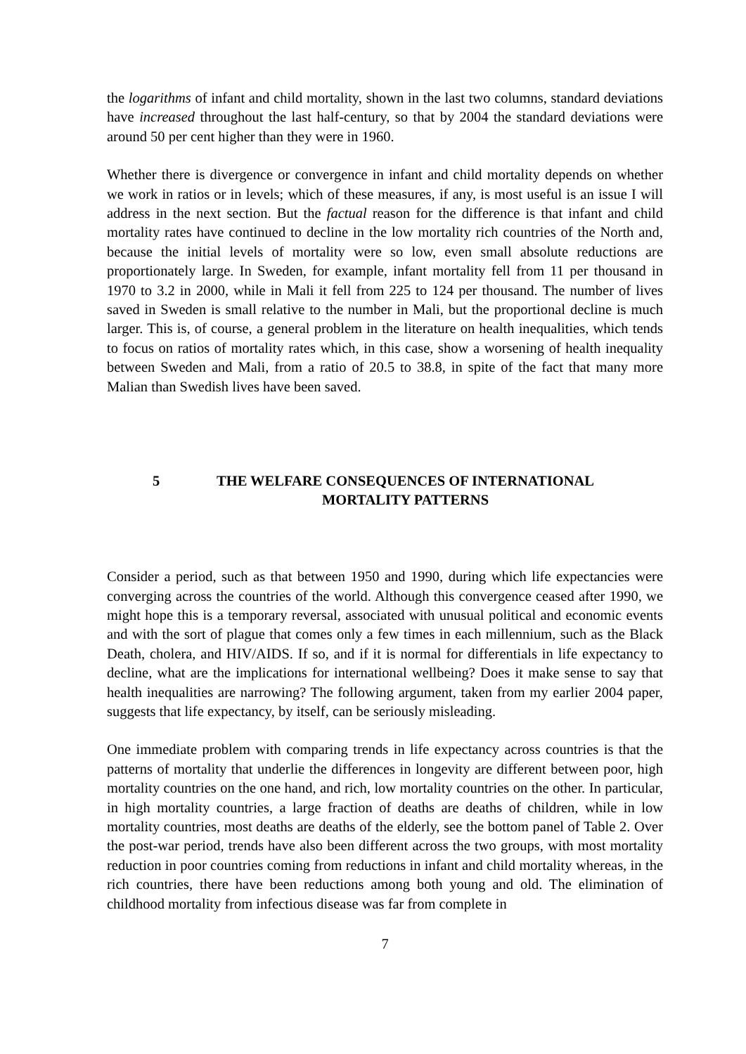the logarithms of infant and child mortality, shown in the last two columns, standard deviations have increased throughout the last half-century, so that by 2004 the standard deviations were around 50 per cent higher than they were in 1960.
Whether there is divergence or convergence in infant and child mortality depends on whether we work in ratios or in levels; which of these measures, if any, is most useful is an issue I will address in the next section. But the factual reason for the difference is that infant and child mortality rates have continued to decline in the low mortality rich countries of the North and, because the initial levels of mortality were so low, even small absolute reductions are proportionately large. In Sweden, for example, infant mortality fell from 11 per thousand in 1970 to 3.2 in 2000, while in Mali it fell from 225 to 124 per thousand. The number of lives saved in Sweden is small relative to the number in Mali, but the proportional decline is much larger. This is, of course, a general problem in the literature on health inequalities, which tends to focus on ratios of mortality rates which, in this case, show a worsening of health inequality between Sweden and Mali, from a ratio of 20.5 to 38.8, in spite of the fact that many more Malian than Swedish lives have been saved.
5 THE WELFARE CONSEQUENCES OF INTERNATIONAL MORTALITY PATTERNS
Consider a period, such as that between 1950 and 1990, during which life expectancies were converging across the countries of the world. Although this convergence ceased after 1990, we might hope this is a temporary reversal, associated with unusual political and economic events and with the sort of plague that comes only a few times in each millennium, such as the Black Death, cholera, and HIV/AIDS. If so, and if it is normal for differentials in life expectancy to decline, what are the implications for international wellbeing? Does it make sense to say that health inequalities are narrowing? The following argument, taken from my earlier 2004 paper, suggests that life expectancy, by itself, can be seriously misleading.
One immediate problem with comparing trends in life expectancy across countries is that the patterns of mortality that underlie the differences in longevity are different between poor, high mortality countries on the one hand, and rich, low mortality countries on the other. In particular, in high mortality countries, a large fraction of deaths are deaths of children, while in low mortality countries, most deaths are deaths of the elderly, see the bottom panel of Table 2. Over the post-war period, trends have also been different across the two groups, with most mortality reduction in poor countries coming from reductions in infant and child mortality whereas, in the rich countries, there have been reductions among both young and old. The elimination of childhood mortality from infectious disease was far from complete in
7